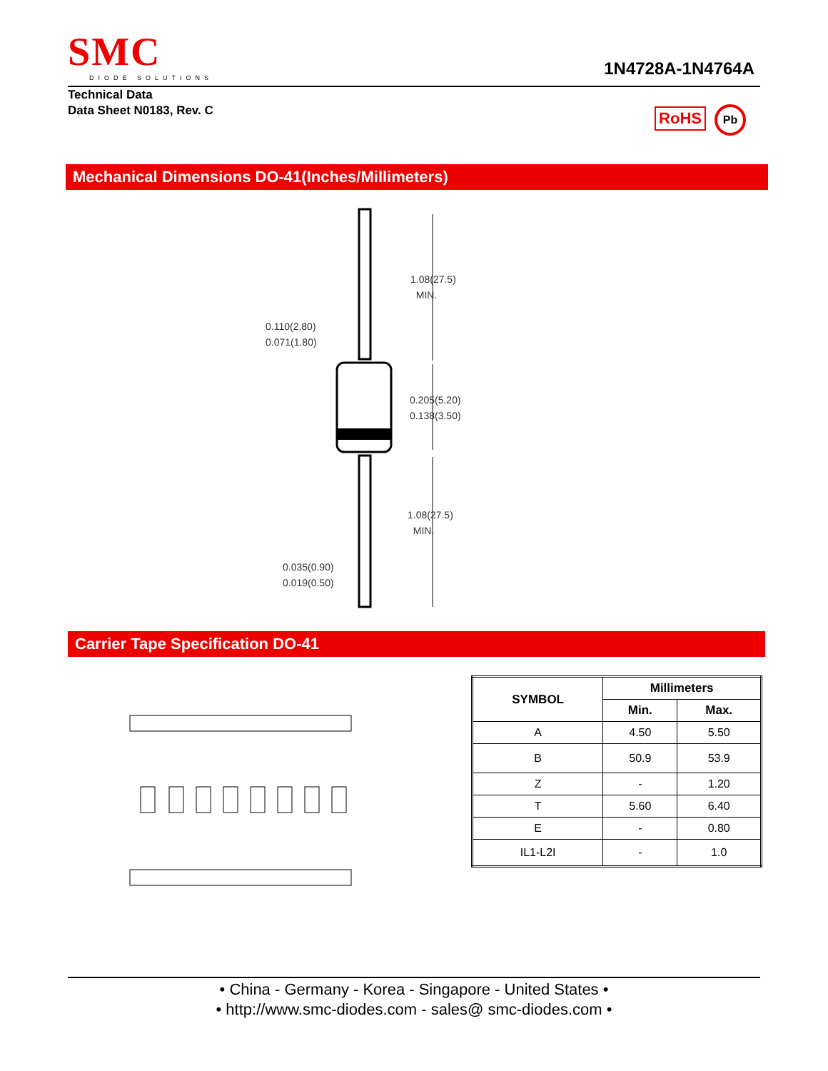SMC
DIODE SOLUTIONS
1N4728A-1N4764A
Technical Data
Data Sheet N0183, Rev. C
RoHS Pb
Mechanical Dimensions DO-41(Inches/Millimeters)
1.08(27.5)
MIN.
0.110(2.80)
0.071(1.80)
0.205(5.20)
0.138(3.50)
1.08(27.5)
MIN.
0.035(0.90)
0.019(0.50)
Carrier Tape Specification DO-41
| SYMBOL | Millimeters | |
| --- | --- | --- |
| | Min. | Max. |
| A | 4.50 | 5.50 |
| B | 50.9 | 53.9 |
| Z | - | 1.20 |
| T | 5.60 | 6.40 |
| E | - | 0.80 |
| IL1-L2I | - | 1.0 |
• China - Germany - Korea - Singapore - United States •
• http://www.smc-diodes.com - sales@ smc-diodes.com •